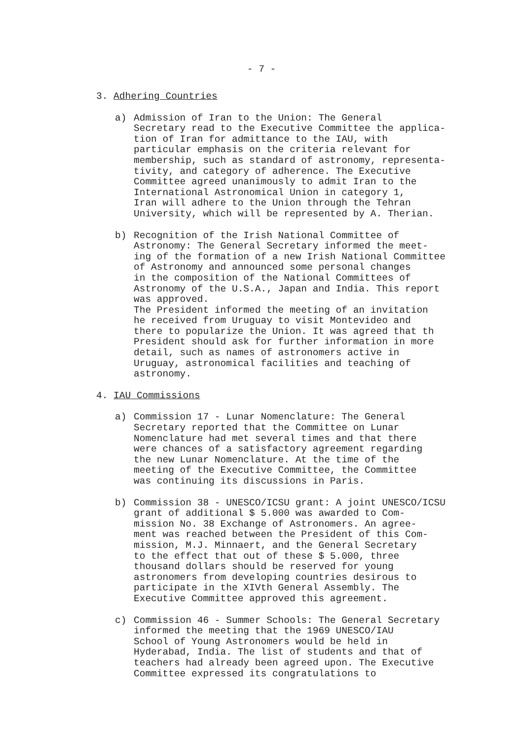- 7 -
3. Adhering Countries
a) Admission of Iran to the Union: The General Secretary read to the Executive Committee the applica- tion of Iran for admittance to the IAU, with particular emphasis on the criteria relevant for membership, such as standard of astronomy, representa- tivity, and category of adherence. The Executive Committee agreed unanimously to admit Iran to the International Astronomical Union in category 1, Iran will adhere to the Union through the Tehran University, which will be represented by A. Therian.
b) Recognition of the Irish National Committee of Astronomy: The General Secretary informed the meet- ing of the formation of a new Irish National Committee of Astronomy and announced some personal changes in the composition of the National Committees of Astronomy of the U.S.A., Japan and India. This report was approved. The President informed the meeting of an invitation he received from Uruguay to visit Montevideo and there to popularize the Union. It was agreed that th President should ask for further information in more detail, such as names of astronomers active in Uruguay, astronomical facilities and teaching of astronomy.
4. IAU Commissions
a) Commission 17 - Lunar Nomenclature: The General Secretary reported that the Committee on Lunar Nomenclature had met several times and that there were chances of a satisfactory agreement regarding the new Lunar Nomenclature. At the time of the meeting of the Executive Committee, the Committee was continuing its discussions in Paris.
b) Commission 38 - UNESCO/ICSU grant: A joint UNESCO/ICSU grant of additional $ 5.000 was awarded to Com- mission No. 38 Exchange of Astronomers. An agree- ment was reached between the President of this Com- mission, M.J. Minnaert, and the General Secretary to the effect that out of these $ 5.000, three thousand dollars should be reserved for young astronomers from developing countries desirous to participate in the XIVth General Assembly. The Executive Committee approved this agreement.
c) Commission 46 - Summer Schools: The General Secretary informed the meeting that the 1969 UNESCO/IAU School of Young Astronomers would be held in Hyderabad, India. The list of students and that of teachers had already been agreed upon. The Executive Committee expressed its congratulations to